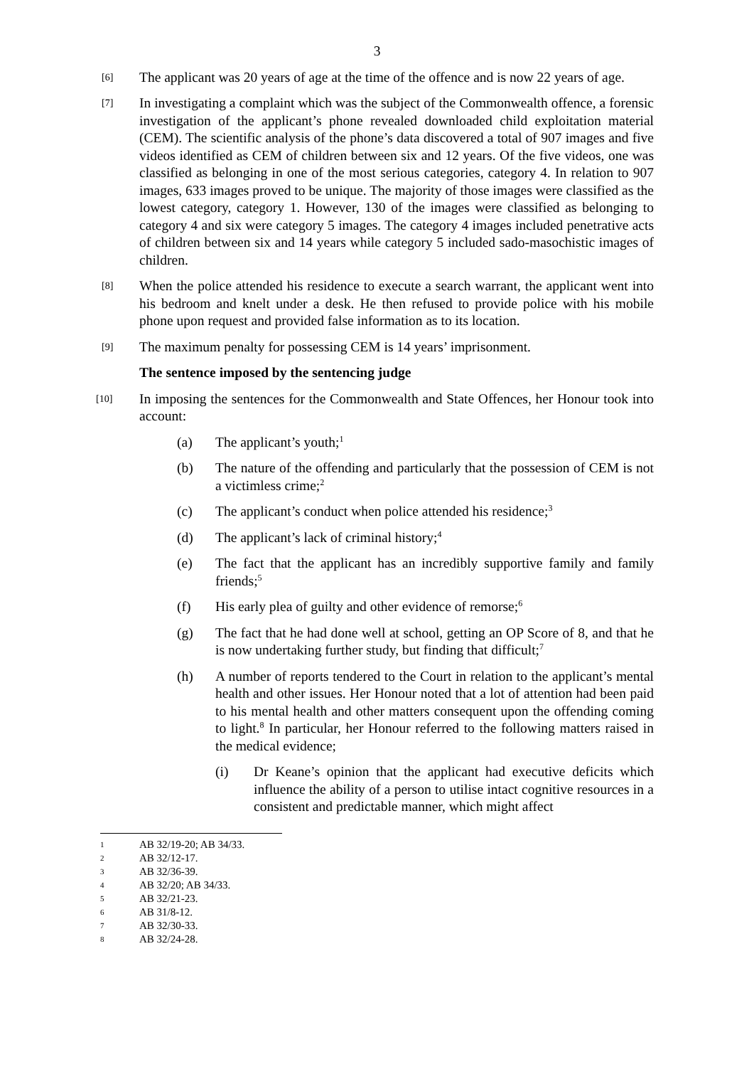3
[6]
The applicant was 20 years of age at the time of the offence and is now 22 years of age.
[7]
In investigating a complaint which was the subject of the Commonwealth offence, a forensic investigation of the applicant’s phone revealed downloaded child exploitation material (CEM). The scientific analysis of the phone’s data discovered a total of 907 images and five videos identified as CEM of children between six and 12 years. Of the five videos, one was classified as belonging in one of the most serious categories, category 4. In relation to 907 images, 633 images proved to be unique. The majority of those images were classified as the lowest category, category 1. However, 130 of the images were classified as belonging to category 4 and six were category 5 images. The category 4 images included penetrative acts of children between six and 14 years while category 5 included sado-masochistic images of children.
[8]
When the police attended his residence to execute a search warrant, the applicant went into his bedroom and knelt under a desk. He then refused to provide police with his mobile phone upon request and provided false information as to its location.
[9]
The maximum penalty for possessing CEM is 14 years’ imprisonment.
The sentence imposed by the sentencing judge
[10]
In imposing the sentences for the Commonwealth and State Offences, her Honour took into account:
(a) The applicant’s youth;<sup>1</sup>
(b) The nature of the offending and particularly that the possession of CEM is not a victimless crime;<sup>2</sup>
(c) The applicant’s conduct when police attended his residence;<sup>3</sup>
(d) The applicant’s lack of criminal history;<sup>4</sup>
(e) The fact that the applicant has an incredibly supportive family and family friends;<sup>5</sup>
(f) His early plea of guilty and other evidence of remorse;<sup>6</sup>
(g) The fact that he had done well at school, getting an OP Score of 8, and that he is now undertaking further study, but finding that difficult;<sup>7</sup>
(h) A number of reports tendered to the Court in relation to the applicant’s mental health and other issues. Her Honour noted that a lot of attention had been paid to his mental health and other matters consequent upon the offending coming to light.<sup>8</sup> In particular, her Honour referred to the following matters raised in the medical evidence;
(i) Dr Keane’s opinion that the applicant had executive deficits which influence the ability of a person to utilise intact cognitive resources in a consistent and predictable manner, which might affect
1
AB 32/19-20; AB 34/33.
2
AB 32/12-17.
3
AB 32/36-39.
4
AB 32/20; AB 34/33.
5
AB 32/21-23.
6
AB 31/8-12.
7
AB 32/30-33.
8
AB 32/24-28.